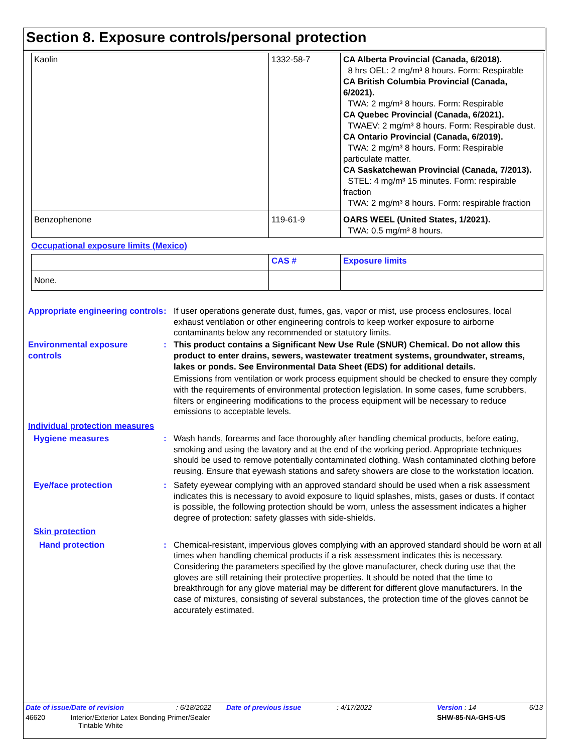Section 8. Exposure controls/personal protection
| Kaolin | 1332-58-7 | CA Alberta Provincial (Canada, 6/2018). 8 hrs OEL: 2 mg/m³ 8 hours. Form: Respirable CA British Columbia Provincial (Canada, 6/2021). TWA: 2 mg/m³ 8 hours. Form: Respirable CA Quebec Provincial (Canada, 6/2021). TWAEV: 2 mg/m³ 8 hours. Form: Respirable dust. CA Ontario Provincial (Canada, 6/2019). TWA: 2 mg/m³ 8 hours. Form: Respirable particulate matter. CA Saskatchewan Provincial (Canada, 7/2013). STEL: 4 mg/m³ 15 minutes. Form: respirable fraction TWA: 2 mg/m³ 8 hours. Form: respirable fraction |
| Benzophenone | 119-61-9 | OARS WEEL (United States, 1/2021). TWA: 0.5 mg/m³ 8 hours. |
Occupational exposure limits (Mexico)
| | CAS # | Exposure limits |
| --- | --- | --- |
| None. | | |
Appropriate engineering controls
: If user operations generate dust, fumes, gas, vapor or mist, use process enclosures, local exhaust ventilation or other engineering controls to keep worker exposure to airborne contaminants below any recommended or statutory limits.
Environmental exposure controls
: This product contains a Significant New Use Rule (SNUR) Chemical. Do not allow this product to enter drains, sewers, wastewater treatment systems, groundwater, streams, lakes or ponds. See Environmental Data Sheet (EDS) for additional details.
Emissions from ventilation or work process equipment should be checked to ensure they comply with the requirements of environmental protection legislation. In some cases, fume scrubbers, filters or engineering modifications to the process equipment will be necessary to reduce emissions to acceptable levels.
Individual protection measures
Hygiene measures : Wash hands, forearms and face thoroughly after handling chemical products, before eating, smoking and using the lavatory and at the end of the working period. Appropriate techniques should be used to remove potentially contaminated clothing. Wash contaminated clothing before reusing. Ensure that eyewash stations and safety showers are close to the workstation location.
Eye/face protection : Safety eyewear complying with an approved standard should be used when a risk assessment indicates this is necessary to avoid exposure to liquid splashes, mists, gases or dusts. If contact is possible, the following protection should be worn, unless the assessment indicates a higher degree of protection: safety glasses with side-shields.
Skin protection
Hand protection : Chemical-resistant, impervious gloves complying with an approved standard should be worn at all times when handling chemical products if a risk assessment indicates this is necessary. Considering the parameters specified by the glove manufacturer, check during use that the gloves are still retaining their protective properties. It should be noted that the time to breakthrough for any glove material may be different for different glove manufacturers. In the case of mixtures, consisting of several substances, the protection time of the gloves cannot be accurately estimated.
| Date of issue/Date of revision | : 6/18/2022 | Date of previous issue | : 4/17/2022 | Version : 14 | 6/13 |
| 46620 Interior/Exterior Latex Bonding Primer/Sealer Tintable White | | | | SHW-85-NA-GHS-US | |